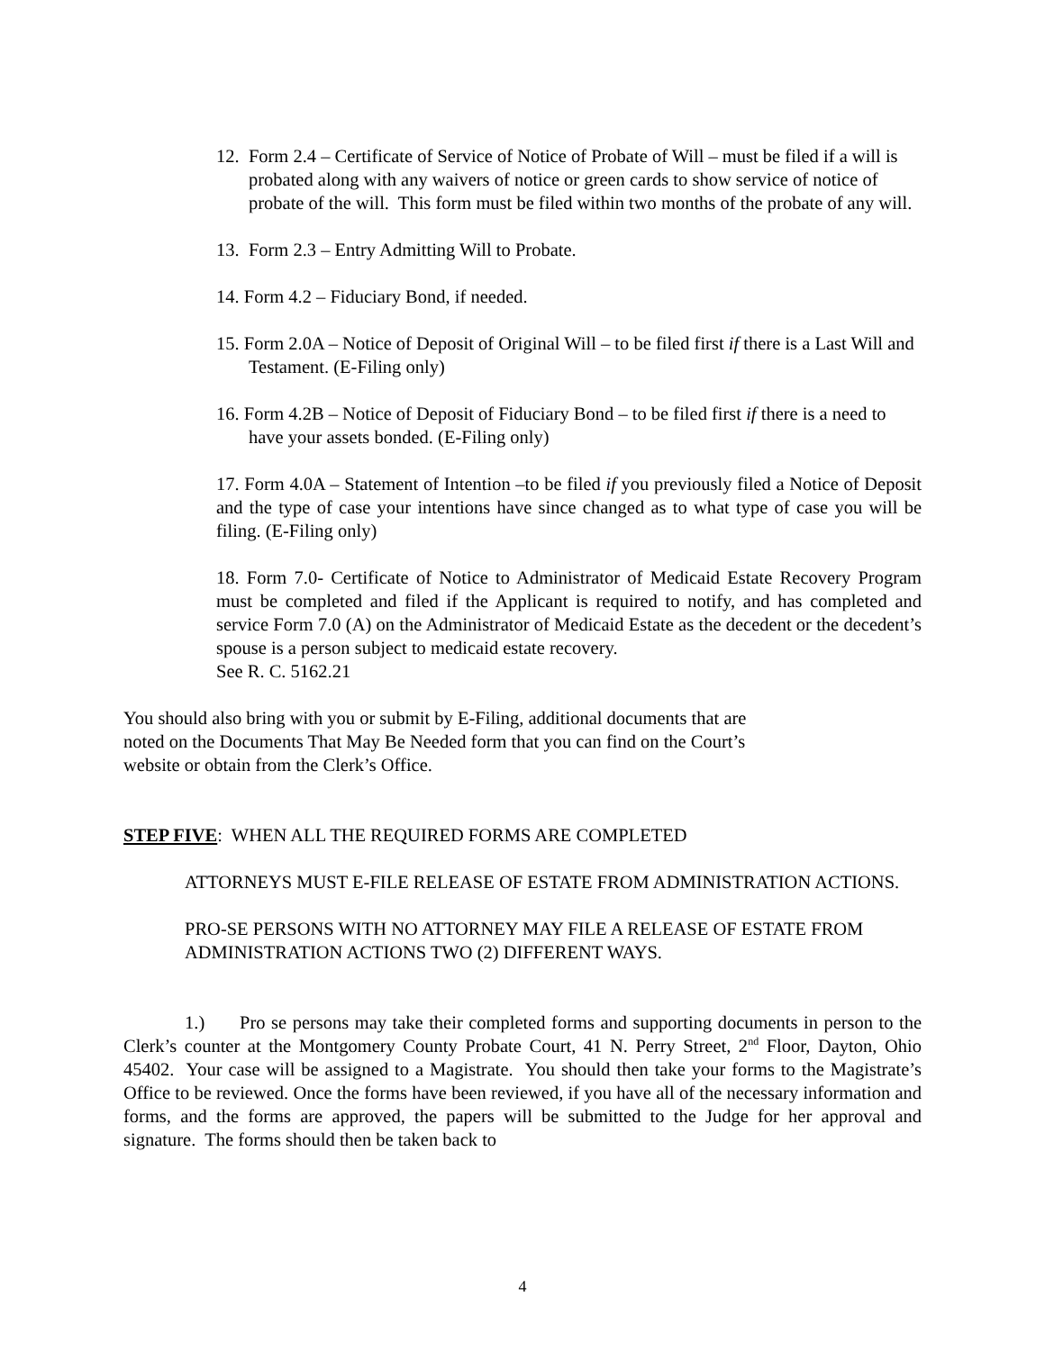12. Form 2.4 – Certificate of Service of Notice of Probate of Will – must be filed if a will is probated along with any waivers of notice or green cards to show service of notice of probate of the will. This form must be filed within two months of the probate of any will.
13. Form 2.3 – Entry Admitting Will to Probate.
14. Form 4.2 – Fiduciary Bond, if needed.
15. Form 2.0A – Notice of Deposit of Original Will – to be filed first if there is a Last Will and Testament. (E-Filing only)
16. Form 4.2B – Notice of Deposit of Fiduciary Bond – to be filed first if there is a need to have your assets bonded. (E-Filing only)
17. Form 4.0A – Statement of Intention –to be filed if you previously filed a Notice of Deposit and the type of case your intentions have since changed as to what type of case you will be filing. (E-Filing only)
18. Form 7.0- Certificate of Notice to Administrator of Medicaid Estate Recovery Program must be completed and filed if the Applicant is required to notify, and has completed and service Form 7.0 (A) on the Administrator of Medicaid Estate as the decedent or the decedent’s spouse is a person subject to medicaid estate recovery.
See R. C. 5162.21
You should also bring with you or submit by E-Filing, additional documents that are noted on the Documents That May Be Needed form that you can find on the Court’s website or obtain from the Clerk’s Office.
STEP FIVE: WHEN ALL THE REQUIRED FORMS ARE COMPLETED
ATTORNEYS MUST E-FILE RELEASE OF ESTATE FROM ADMINISTRATION ACTIONS.
PRO-SE PERSONS WITH NO ATTORNEY MAY FILE A RELEASE OF ESTATE FROM ADMINISTRATION ACTIONS TWO (2) DIFFERENT WAYS.
1.) Pro se persons may take their completed forms and supporting documents in person to the Clerk’s counter at the Montgomery County Probate Court, 41 N. Perry Street, 2<sup>nd</sup> Floor, Dayton, Ohio 45402. Your case will be assigned to a Magistrate. You should then take your forms to the Magistrate’s Office to be reviewed. Once the forms have been reviewed, if you have all of the necessary information and forms, and the forms are approved, the papers will be submitted to the Judge for her approval and signature. The forms should then be taken back to
4